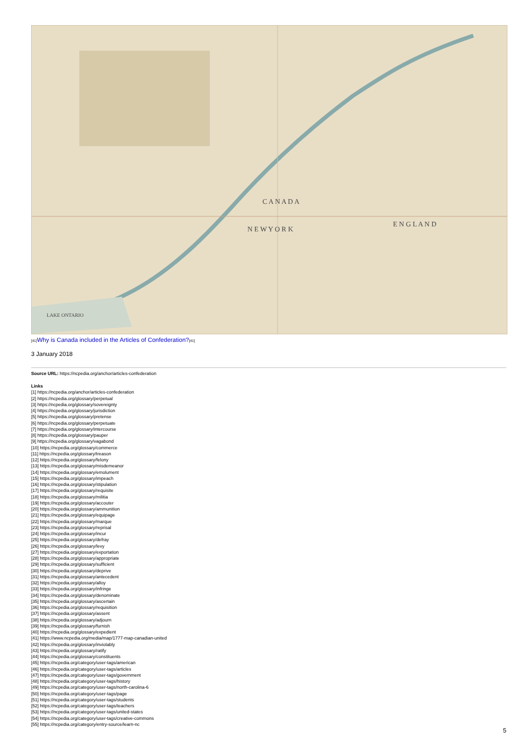C A N A D A
N E W Y O R K
E N G L A N D
LAKE ONTARIO
[41] Why is Canada included in the Articles of Confederation?[41]
3 January 2018
Source URL: https://ncpedia.org/anchor/articles-confederation
Links
[1] https://ncpedia.org/anchor/articles-confederation
[2] https://ncpedia.org/glossary/perpetual
[3] https://ncpedia.org/glossary/sovereignty
[4] https://ncpedia.org/glossary/jurisdiction
[5] https://ncpedia.org/glossary/pretense
[6] https://ncpedia.org/glossary/perpetuate
[7] https://ncpedia.org/glossary/intercourse
[8] https://ncpedia.org/glossary/pauper
[9] https://ncpedia.org/glossary/vagabond
[10] https://ncpedia.org/glossary/commerce
[11] https://ncpedia.org/glossary/treason
[12] https://ncpedia.org/glossary/felony
[13] https://ncpedia.org/glossary/misdemeanor
[14] https://ncpedia.org/glossary/emolument
[15] https://ncpedia.org/glossary/impeach
[16] https://ncpedia.org/glossary/stipulation
[17] https://ncpedia.org/glossary/requisite
[18] https://ncpedia.org/glossary/militia
[19] https://ncpedia.org/glossary/accouter
[20] https://ncpedia.org/glossary/ammunition
[21] https://ncpedia.org/glossary/equipage
[22] https://ncpedia.org/glossary/marque
[23] https://ncpedia.org/glossary/reprisal
[24] https://ncpedia.org/glossary/incur
[25] https://ncpedia.org/glossary/defray
[26] https://ncpedia.org/glossary/levy
[27] https://ncpedia.org/glossary/exportation
[28] https://ncpedia.org/glossary/appropriate
[29] https://ncpedia.org/glossary/sufficient
[30] https://ncpedia.org/glossary/deprive
[31] https://ncpedia.org/glossary/antecedent
[32] https://ncpedia.org/glossary/alloy
[33] https://ncpedia.org/glossary/infringe
[34] https://ncpedia.org/glossary/denominate
[35] https://ncpedia.org/glossary/ascertain
[36] https://ncpedia.org/glossary/requisition
[37] https://ncpedia.org/glossary/assent
[38] https://ncpedia.org/glossary/adjourn
[39] https://ncpedia.org/glossary/furnish
[40] https://ncpedia.org/glossary/expedient
[41] https://www.ncpedia.org/media/map/1777-map-canadian-united
[42] https://ncpedia.org/glossary/inviolably
[43] https://ncpedia.org/glossary/ratify
[44] https://ncpedia.org/glossary/constituents
[45] https://ncpedia.org/category/user-tags/american
[46] https://ncpedia.org/category/user-tags/articles
[47] https://ncpedia.org/category/user-tags/government
[48] https://ncpedia.org/category/user-tags/history
[49] https://ncpedia.org/category/user-tags/north-carolina-6
[50] https://ncpedia.org/category/user-tags/page
[51] https://ncpedia.org/category/user-tags/students
[52] https://ncpedia.org/category/user-tags/teachers
[53] https://ncpedia.org/category/user-tags/united-states
[54] https://ncpedia.org/category/user-tags/creative-commons
[55] https://ncpedia.org/category/entry-source/learn-nc
5